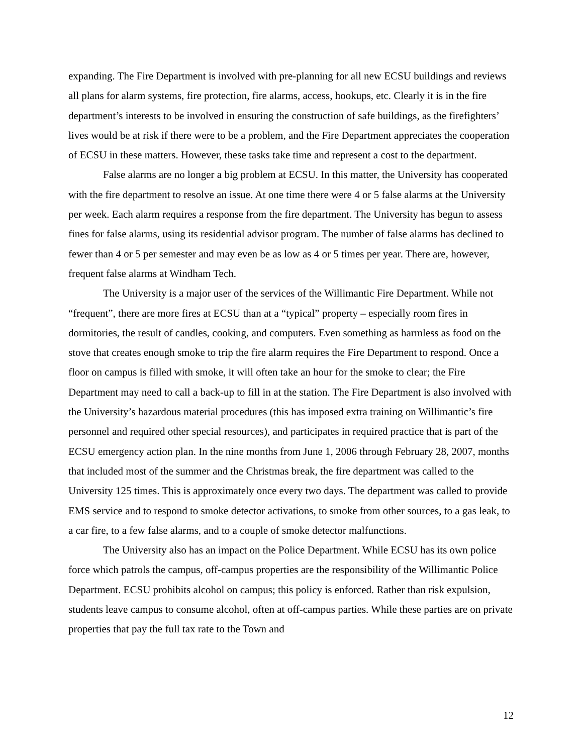expanding. The Fire Department is involved with pre-planning for all new ECSU buildings and reviews all plans for alarm systems, fire protection, fire alarms, access, hookups, etc. Clearly it is in the fire department’s interests to be involved in ensuring the construction of safe buildings, as the firefighters’ lives would be at risk if there were to be a problem, and the Fire Department appreciates the cooperation of ECSU in these matters. However, these tasks take time and represent a cost to the department.
False alarms are no longer a big problem at ECSU. In this matter, the University has cooperated with the fire department to resolve an issue. At one time there were 4 or 5 false alarms at the University per week. Each alarm requires a response from the fire department. The University has begun to assess fines for false alarms, using its residential advisor program. The number of false alarms has declined to fewer than 4 or 5 per semester and may even be as low as 4 or 5 times per year. There are, however, frequent false alarms at Windham Tech.
The University is a major user of the services of the Willimantic Fire Department. While not “frequent”, there are more fires at ECSU than at a “typical” property – especially room fires in dormitories, the result of candles, cooking, and computers. Even something as harmless as food on the stove that creates enough smoke to trip the fire alarm requires the Fire Department to respond. Once a floor on campus is filled with smoke, it will often take an hour for the smoke to clear; the Fire Department may need to call a back-up to fill in at the station. The Fire Department is also involved with the University’s hazardous material procedures (this has imposed extra training on Willimantic’s fire personnel and required other special resources), and participates in required practice that is part of the ECSU emergency action plan. In the nine months from June 1, 2006 through February 28, 2007, months that included most of the summer and the Christmas break, the fire department was called to the University 125 times. This is approximately once every two days. The department was called to provide EMS service and to respond to smoke detector activations, to smoke from other sources, to a gas leak, to a car fire, to a few false alarms, and to a couple of smoke detector malfunctions.
The University also has an impact on the Police Department. While ECSU has its own police force which patrols the campus, off-campus properties are the responsibility of the Willimantic Police Department. ECSU prohibits alcohol on campus; this policy is enforced. Rather than risk expulsion, students leave campus to consume alcohol, often at off-campus parties. While these parties are on private properties that pay the full tax rate to the Town and
12